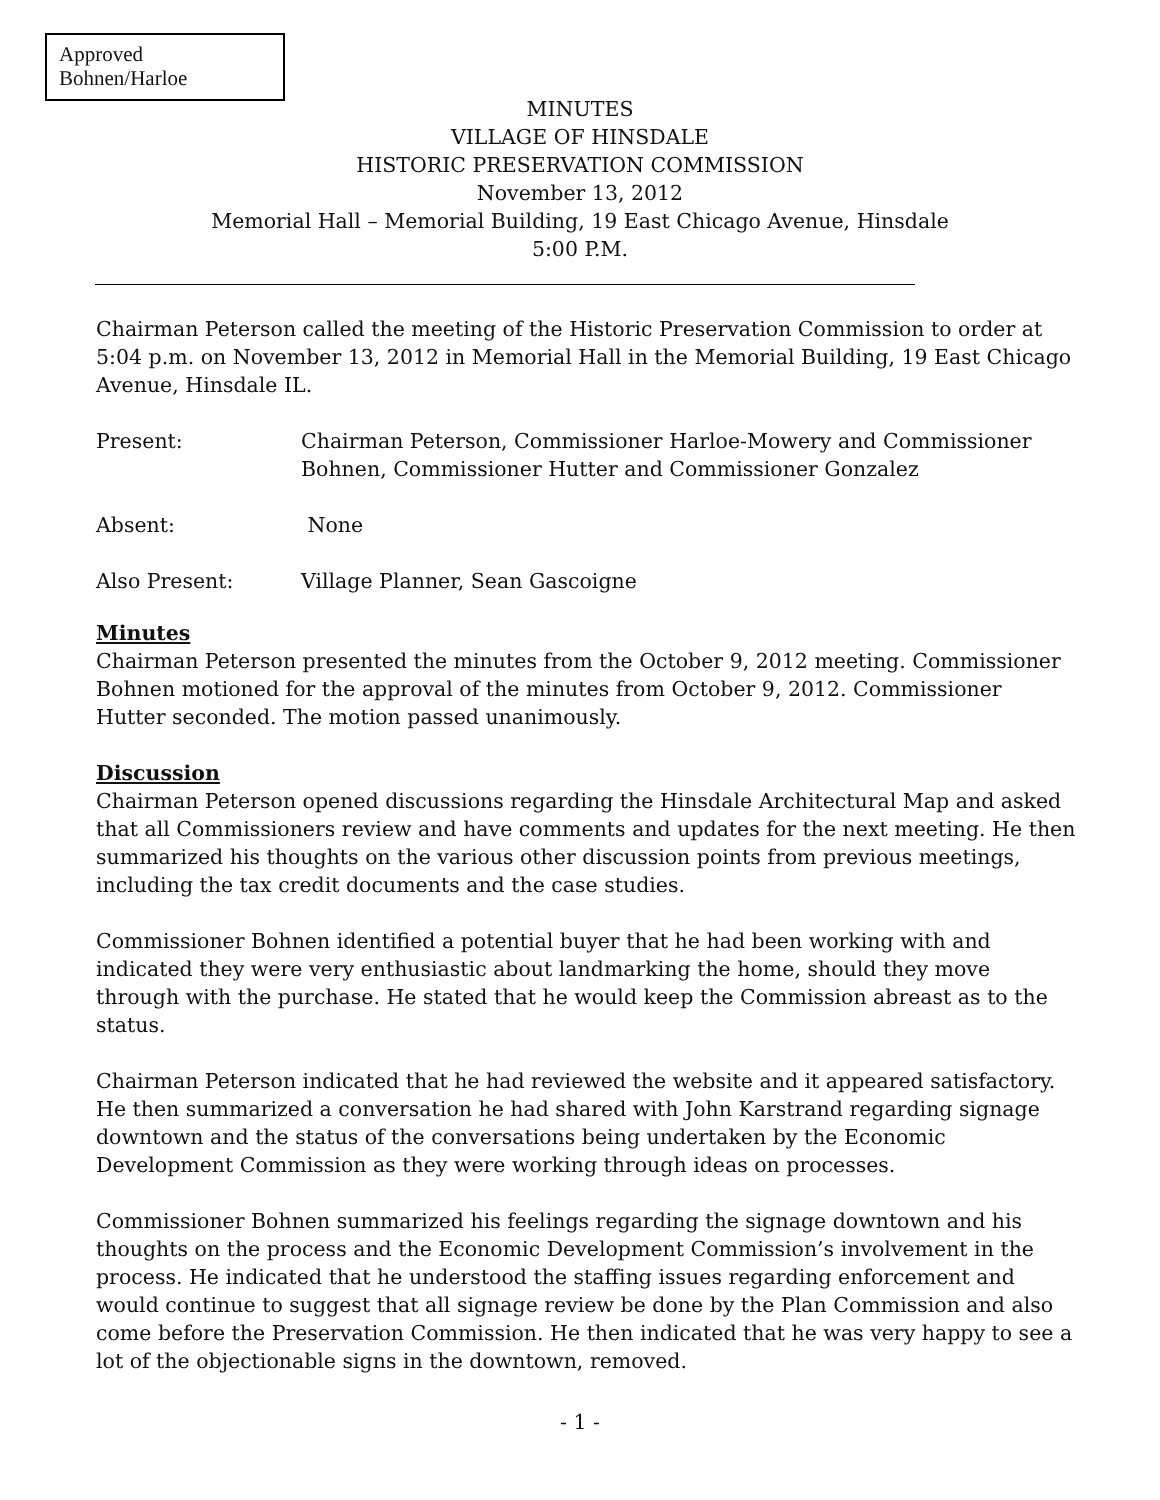Approved
Bohnen/Harloe
MINUTES
VILLAGE OF HINSDALE
HISTORIC PRESERVATION COMMISSION
November 13, 2012
Memorial Hall – Memorial Building, 19 East Chicago Avenue, Hinsdale
5:00 P.M.
Chairman Peterson called the meeting of the Historic Preservation Commission to order at 5:04 p.m. on November 13, 2012 in Memorial Hall in the Memorial Building, 19 East Chicago Avenue, Hinsdale IL.
Present: Chairman Peterson, Commissioner Harloe-Mowery and Commissioner Bohnen, Commissioner Hutter and Commissioner Gonzalez
Absent: None
Also Present: Village Planner, Sean Gascoigne
Minutes
Chairman Peterson presented the minutes from the October 9, 2012 meeting. Commissioner Bohnen motioned for the approval of the minutes from October 9, 2012. Commissioner Hutter seconded. The motion passed unanimously.
Discussion
Chairman Peterson opened discussions regarding the Hinsdale Architectural Map and asked that all Commissioners review and have comments and updates for the next meeting. He then summarized his thoughts on the various other discussion points from previous meetings, including the tax credit documents and the case studies.
Commissioner Bohnen identified a potential buyer that he had been working with and indicated they were very enthusiastic about landmarking the home, should they move through with the purchase. He stated that he would keep the Commission abreast as to the status.
Chairman Peterson indicated that he had reviewed the website and it appeared satisfactory. He then summarized a conversation he had shared with John Karstrand regarding signage downtown and the status of the conversations being undertaken by the Economic Development Commission as they were working through ideas on processes.
Commissioner Bohnen summarized his feelings regarding the signage downtown and his thoughts on the process and the Economic Development Commission’s involvement in the process. He indicated that he understood the staffing issues regarding enforcement and would continue to suggest that all signage review be done by the Plan Commission and also come before the Preservation Commission. He then indicated that he was very happy to see a lot of the objectionable signs in the downtown, removed.
- 1 -